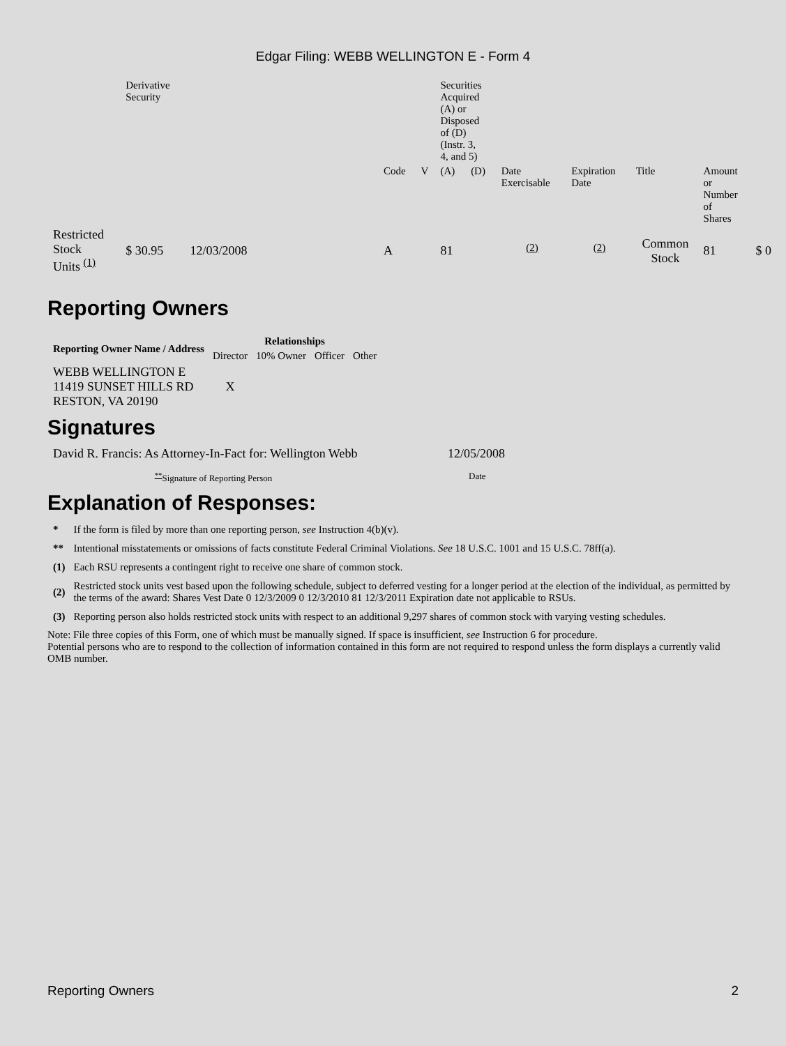Edgar Filing: WEBB WELLINGTON E - Form 4
| | Derivative Security | | | | | Securities Acquired (A) or Disposed of (D) (Instr. 3, 4, and 5) | | | | | | |
| | | | | Code | V | (A) | (D) | Date Exercisable | Expiration Date | Title | Amount or Number of Shares | |
| Restricted Stock Units <sup>(1)</sup> | $ 30.95 | 12/03/2008 | | A | | 81 | | <sup>(2)</sup> | <sup>(2)</sup> | Common Stock | 81 | $ 0 |
Reporting Owners
| Reporting Owner Name / Address | Relationships | | | |
| --- | --- | --- | --- | --- |
| | Director | 10% Owner | Officer | Other |
| WEBB WELLINGTON E 11419 SUNSET HILLS RD RESTON, VA 20190 | X | | | |
Signatures
| David R. Francis: As Attorney-In-Fact for: Wellington Webb | 12/05/2008 |
| <sup>**</sup> Signature of Reporting Person | Date |
Explanation of Responses:
| * | If the form is filed by more than one reporting person, see Instruction 4(b)(v). |
| ** | Intentional misstatements or omissions of facts constitute Federal Criminal Violations. See 18 U.S.C. 1001 and 15 U.S.C. 78ff(a). |
| (1) | Each RSU represents a contingent right to receive one share of common stock. |
| (2) | Restricted stock units vest based upon the following schedule, subject to deferred vesting for a longer period at the election of the individual, as permitted by the terms of the award: Shares Vest Date 0 12/3/2009 0 12/3/2010 81 12/3/2011 Expiration date not applicable to RSUs. |
| (3) | Reporting person also holds restricted stock units with respect to an additional 9,297 shares of common stock with varying vesting schedules. |
Note: File three copies of this Form, one of which must be manually signed. If space is insufficient, see Instruction 6 for procedure.
Potential persons who are to respond to the collection of information contained in this form are not required to respond unless the form displays a currently valid OMB number.
Reporting Owners 2